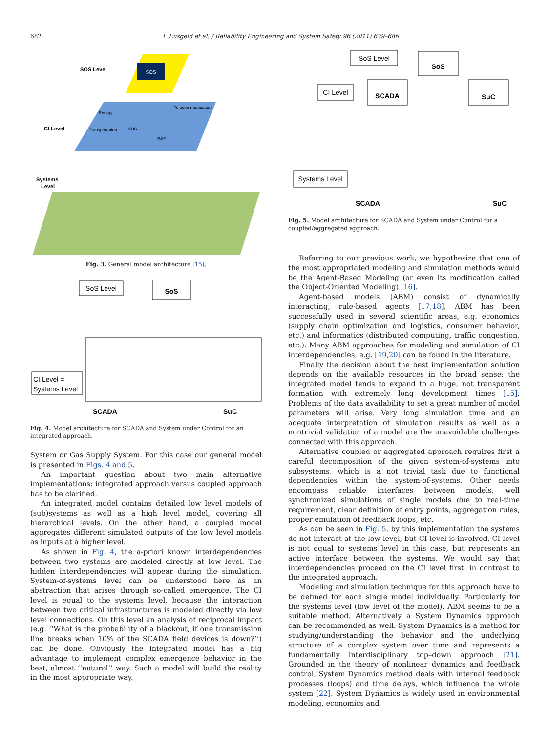682 I. Eusgeld et al. / Reliability Engineering and System Safety 96 (2011) 679–686
SOS
SOS Level
CI Level
Energy
Telecommunication
VHS
Transportation
B&F
Systems
Level
Fig. 3. General model architecture [15].
SoS Level
SoS
CI Level =
Systems Level
SCADA
SuC
Fig. 4. Model architecture for SCADA and System under Control for an integrated approach.
System or Gas Supply System. For this case our general model is presented in Figs. 4 and 5.
An important question about two main alternative implementations: integrated approach versus coupled approach has to be clarified.
An integrated model contains detailed low level models of (sub)systems as well as a high level model, covering all hierarchical levels. On the other hand, a coupled model aggregates different simulated outputs of the low level models as inputs at a higher level.
As shown in Fig. 4, the a-priori known interdependencies between two systems are modeled directly at low level. The hidden interdependencies will appear during the simulation. System-of-systems level can be understood here as an abstraction that arises through so-called emergence. The CI level is equal to the systems level, because the interaction between two critical infrastructures is modeled directly via low level connections. On this level an analysis of reciprocal impact (e.g. ‘‘What is the probability of a blackout, if one transmission line breaks when 10% of the SCADA field devices is down?’’) can be done. Obviously the integrated model has a big advantage to implement complex emergence behavior in the best, almost ‘‘natural’’ way. Such a model will build the reality in the most appropriate way.
SoS Level
SoS
CI Level
SCADA
SuC
Systems Level
SCADA
SuC
Fig. 5. Model architecture for SCADA and System under Control for a coupled/aggregated approach.
Referring to our previous work, we hypothesize that one of the most appropriated modeling and simulation methods would be the Agent-Based Modeling (or even its modification called the Object-Oriented Modeling) [16].
Agent-based models (ABM) consist of dynamically interacting, rule-based agents [17,18]. ABM has been successfully used in several scientific areas, e.g. economics (supply chain optimization and logistics, consumer behavior, etc.) and informatics (distributed computing, traffic congestion, etc.). Many ABM approaches for modeling and simulation of CI interdependencies, e.g. [19,20] can be found in the literature.
Finally the decision about the best implementation solution depends on the available resources in the broad sense: the integrated model tends to expand to a huge, not transparent formation with extremely long development times [15]. Problems of the data availability to set a great number of model parameters will arise. Very long simulation time and an adequate interpretation of simulation results as well as a nontrivial validation of a model are the unavoidable challenges connected with this approach.
Alternative coupled or aggregated approach requires first a careful decomposition of the given system-of-systems into subsystems, which is a not trivial task due to functional dependencies within the system-of-systems. Other needs encompass reliable interfaces between models, well synchronized simulations of single models due to real-time requirement, clear definition of entry points, aggregation rules, proper emulation of feedback loops, etc.
As can be seen in Fig. 5, by this implementation the systems do not interact at the low level, but CI level is involved. CI level is not equal to systems level in this case, but represents an active interface between the systems. We would say that interdependencies proceed on the CI level first, in contrast to the integrated approach.
Modeling and simulation technique for this approach have to be defined for each single model individually. Particularly for the systems level (low level of the model), ABM seems to be a suitable method. Alternatively a System Dynamics approach can be recommended as well. System Dynamics is a method for studying/understanding the behavior and the underlying structure of a complex system over time and represents a fundamentally interdisciplinary top–down approach [21]. Grounded in the theory of nonlinear dynamics and feedback control, System Dynamics method deals with internal feedback processes (loops) and time delays, which influence the whole system [22]. System Dynamics is widely used in environmental modeling, economics and